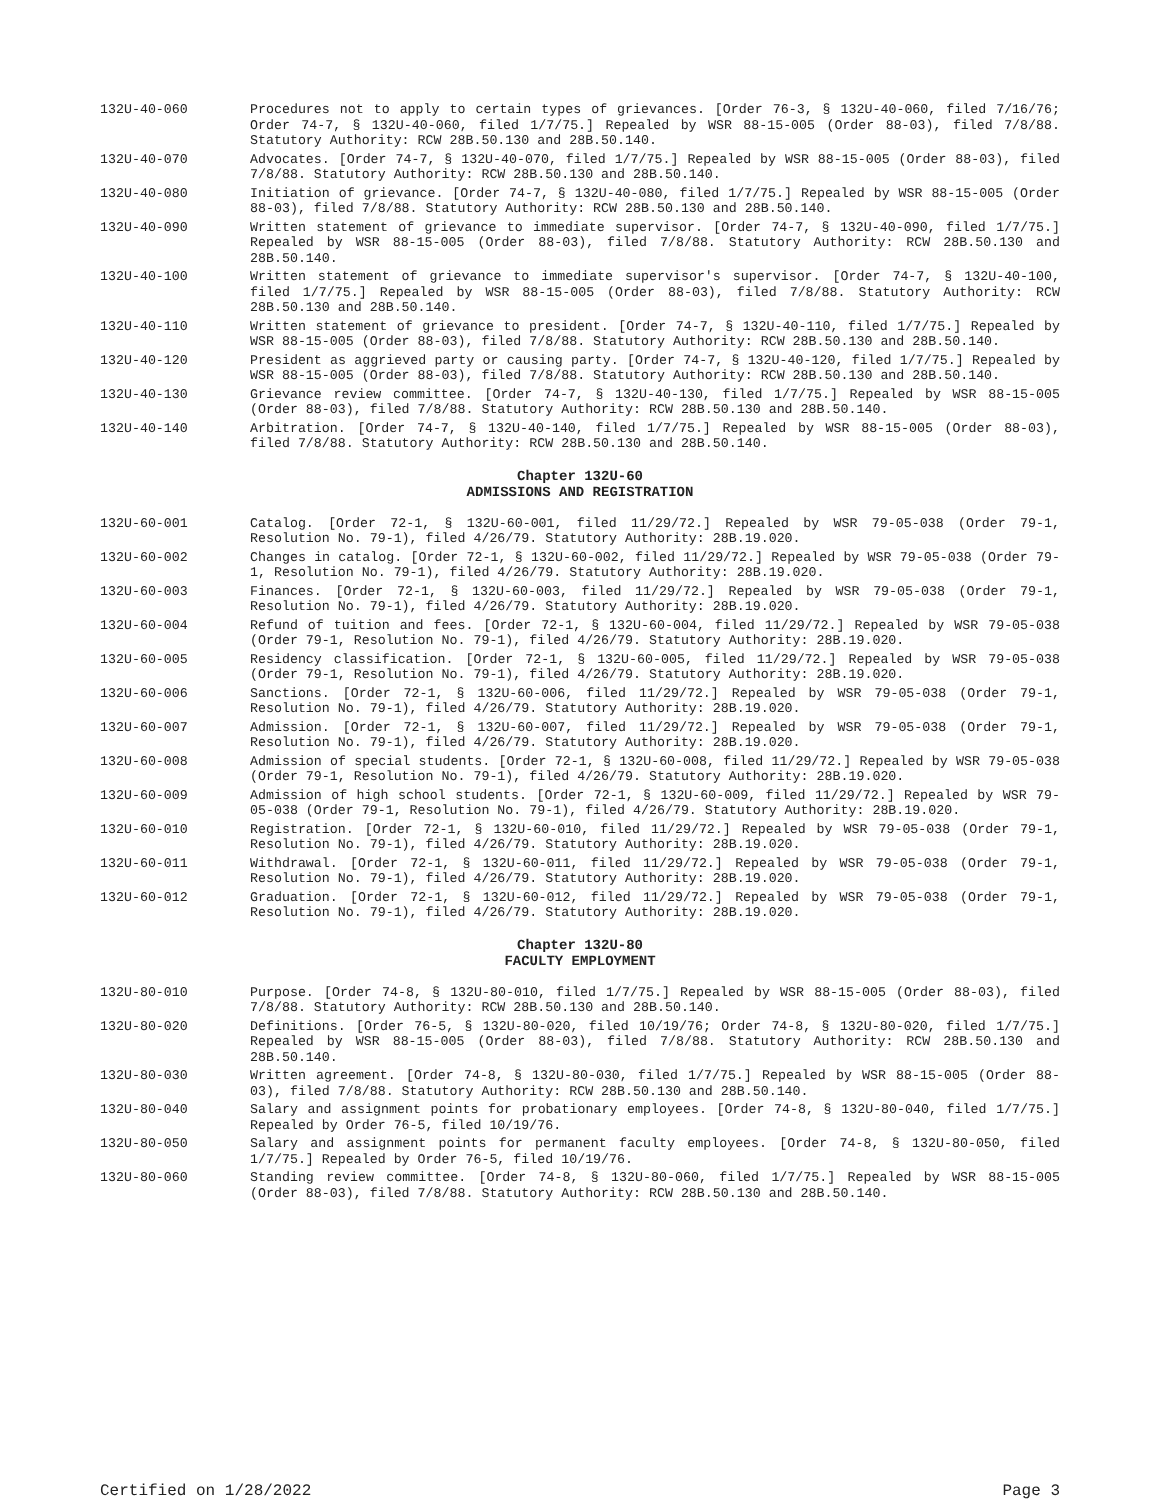132U-40-060 Procedures not to apply to certain types of grievances. [Order 76-3, § 132U-40-060, filed 7/16/76; Order 74-7, § 132U-40-060, filed 1/7/75.] Repealed by WSR 88-15-005 (Order 88-03), filed 7/8/88. Statutory Authority: RCW 28B.50.130 and 28B.50.140.
132U-40-070 Advocates. [Order 74-7, § 132U-40-070, filed 1/7/75.] Repealed by WSR 88-15-005 (Order 88-03), filed 7/8/88. Statutory Authority: RCW 28B.50.130 and 28B.50.140.
132U-40-080 Initiation of grievance. [Order 74-7, § 132U-40-080, filed 1/7/75.] Repealed by WSR 88-15-005 (Order 88-03), filed 7/8/88. Statutory Authority: RCW 28B.50.130 and 28B.50.140.
132U-40-090 Written statement of grievance to immediate supervisor. [Order 74-7, § 132U-40-090, filed 1/7/75.] Repealed by WSR 88-15-005 (Order 88-03), filed 7/8/88. Statutory Authority: RCW 28B.50.130 and 28B.50.140.
132U-40-100 Written statement of grievance to immediate supervisor's supervisor. [Order 74-7, § 132U-40-100, filed 1/7/75.] Repealed by WSR 88-15-005 (Order 88-03), filed 7/8/88. Statutory Authority: RCW 28B.50.130 and 28B.50.140.
132U-40-110 Written statement of grievance to president. [Order 74-7, § 132U-40-110, filed 1/7/75.] Repealed by WSR 88-15-005 (Order 88-03), filed 7/8/88. Statutory Authority: RCW 28B.50.130 and 28B.50.140.
132U-40-120 President as aggrieved party or causing party. [Order 74-7, § 132U-40-120, filed 1/7/75.] Repealed by WSR 88-15-005 (Order 88-03), filed 7/8/88. Statutory Authority: RCW 28B.50.130 and 28B.50.140.
132U-40-130 Grievance review committee. [Order 74-7, § 132U-40-130, filed 1/7/75.] Repealed by WSR 88-15-005 (Order 88-03), filed 7/8/88. Statutory Authority: RCW 28B.50.130 and 28B.50.140.
132U-40-140 Arbitration. [Order 74-7, § 132U-40-140, filed 1/7/75.] Repealed by WSR 88-15-005 (Order 88-03), filed 7/8/88. Statutory Authority: RCW 28B.50.130 and 28B.50.140.
Chapter 132U-60
ADMISSIONS AND REGISTRATION
132U-60-001 Catalog. [Order 72-1, § 132U-60-001, filed 11/29/72.] Repealed by WSR 79-05-038 (Order 79-1, Resolution No. 79-1), filed 4/26/79. Statutory Authority: 28B.19.020.
132U-60-002 Changes in catalog. [Order 72-1, § 132U-60-002, filed 11/29/72.] Repealed by WSR 79-05-038 (Order 79-1, Resolution No. 79-1), filed 4/26/79. Statutory Authority: 28B.19.020.
132U-60-003 Finances. [Order 72-1, § 132U-60-003, filed 11/29/72.] Repealed by WSR 79-05-038 (Order 79-1, Resolution No. 79-1), filed 4/26/79. Statutory Authority: 28B.19.020.
132U-60-004 Refund of tuition and fees. [Order 72-1, § 132U-60-004, filed 11/29/72.] Repealed by WSR 79-05-038 (Order 79-1, Resolution No. 79-1), filed 4/26/79. Statutory Authority: 28B.19.020.
132U-60-005 Residency classification. [Order 72-1, § 132U-60-005, filed 11/29/72.] Repealed by WSR 79-05-038 (Order 79-1, Resolution No. 79-1), filed 4/26/79. Statutory Authority: 28B.19.020.
132U-60-006 Sanctions. [Order 72-1, § 132U-60-006, filed 11/29/72.] Repealed by WSR 79-05-038 (Order 79-1, Resolution No. 79-1), filed 4/26/79. Statutory Authority: 28B.19.020.
132U-60-007 Admission. [Order 72-1, § 132U-60-007, filed 11/29/72.] Repealed by WSR 79-05-038 (Order 79-1, Resolution No. 79-1), filed 4/26/79. Statutory Authority: 28B.19.020.
132U-60-008 Admission of special students. [Order 72-1, § 132U-60-008, filed 11/29/72.] Repealed by WSR 79-05-038 (Order 79-1, Resolution No. 79-1), filed 4/26/79. Statutory Authority: 28B.19.020.
132U-60-009 Admission of high school students. [Order 72-1, § 132U-60-009, filed 11/29/72.] Repealed by WSR 79-05-038 (Order 79-1, Resolution No. 79-1), filed 4/26/79. Statutory Authority: 28B.19.020.
132U-60-010 Registration. [Order 72-1, § 132U-60-010, filed 11/29/72.] Repealed by WSR 79-05-038 (Order 79-1, Resolution No. 79-1), filed 4/26/79. Statutory Authority: 28B.19.020.
132U-60-011 Withdrawal. [Order 72-1, § 132U-60-011, filed 11/29/72.] Repealed by WSR 79-05-038 (Order 79-1, Resolution No. 79-1), filed 4/26/79. Statutory Authority: 28B.19.020.
132U-60-012 Graduation. [Order 72-1, § 132U-60-012, filed 11/29/72.] Repealed by WSR 79-05-038 (Order 79-1, Resolution No. 79-1), filed 4/26/79. Statutory Authority: 28B.19.020.
Chapter 132U-80
FACULTY EMPLOYMENT
132U-80-010 Purpose. [Order 74-8, § 132U-80-010, filed 1/7/75.] Repealed by WSR 88-15-005 (Order 88-03), filed 7/8/88. Statutory Authority: RCW 28B.50.130 and 28B.50.140.
132U-80-020 Definitions. [Order 76-5, § 132U-80-020, filed 10/19/76; Order 74-8, § 132U-80-020, filed 1/7/75.] Repealed by WSR 88-15-005 (Order 88-03), filed 7/8/88. Statutory Authority: RCW 28B.50.130 and 28B.50.140.
132U-80-030 Written agreement. [Order 74-8, § 132U-80-030, filed 1/7/75.] Repealed by WSR 88-15-005 (Order 88-03), filed 7/8/88. Statutory Authority: RCW 28B.50.130 and 28B.50.140.
132U-80-040 Salary and assignment points for probationary employees. [Order 74-8, § 132U-80-040, filed 1/7/75.] Repealed by Order 76-5, filed 10/19/76.
132U-80-050 Salary and assignment points for permanent faculty employees. [Order 74-8, § 132U-80-050, filed 1/7/75.] Repealed by Order 76-5, filed 10/19/76.
132U-80-060 Standing review committee. [Order 74-8, § 132U-80-060, filed 1/7/75.] Repealed by WSR 88-15-005 (Order 88-03), filed 7/8/88. Statutory Authority: RCW 28B.50.130 and 28B.50.140.
Certified on 1/28/2022 Page 3